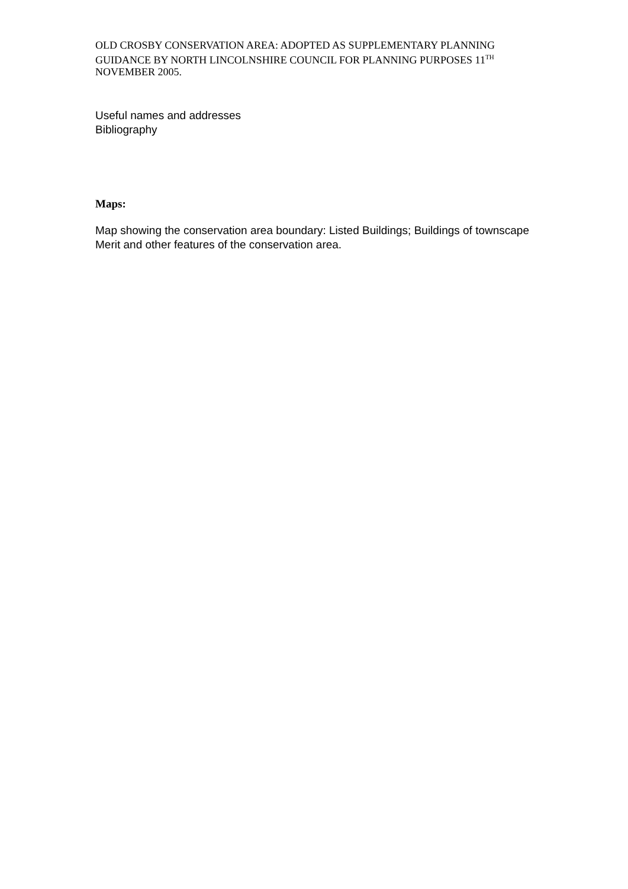OLD CROSBY CONSERVATION AREA: ADOPTED AS SUPPLEMENTARY PLANNING GUIDANCE BY NORTH LINCOLNSHIRE COUNCIL FOR PLANNING PURPOSES 11<sup>TH</sup> NOVEMBER 2005.
Useful names and addresses
Bibliography
Maps:
Map showing the conservation area boundary: Listed Buildings; Buildings of townscape Merit and other features of the conservation area.